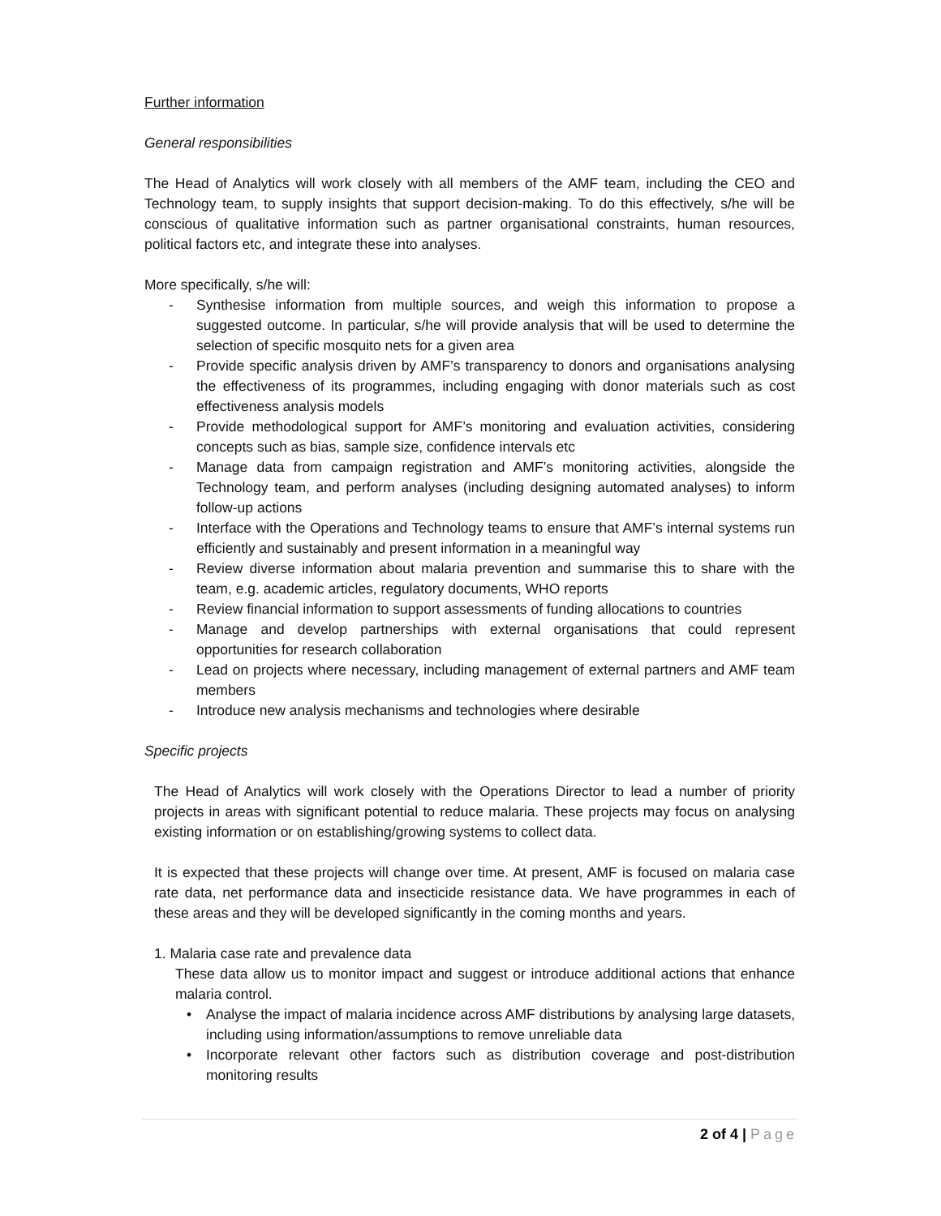Further information
General responsibilities
The Head of Analytics will work closely with all members of the AMF team, including the CEO and Technology team, to supply insights that support decision-making. To do this effectively, s/he will be conscious of qualitative information such as partner organisational constraints, human resources, political factors etc, and integrate these into analyses.
More specifically, s/he will:
- Synthesise information from multiple sources, and weigh this information to propose a suggested outcome. In particular, s/he will provide analysis that will be used to determine the selection of specific mosquito nets for a given area
- Provide specific analysis driven by AMF’s transparency to donors and organisations analysing the effectiveness of its programmes, including engaging with donor materials such as cost effectiveness analysis models
- Provide methodological support for AMF’s monitoring and evaluation activities, considering concepts such as bias, sample size, confidence intervals etc
- Manage data from campaign registration and AMF’s monitoring activities, alongside the Technology team, and perform analyses (including designing automated analyses) to inform follow-up actions
- Interface with the Operations and Technology teams to ensure that AMF’s internal systems run efficiently and sustainably and present information in a meaningful way
- Review diverse information about malaria prevention and summarise this to share with the team, e.g. academic articles, regulatory documents, WHO reports
- Review financial information to support assessments of funding allocations to countries
- Manage and develop partnerships with external organisations that could represent opportunities for research collaboration
- Lead on projects where necessary, including management of external partners and AMF team members
- Introduce new analysis mechanisms and technologies where desirable
Specific projects
The Head of Analytics will work closely with the Operations Director to lead a number of priority projects in areas with significant potential to reduce malaria. These projects may focus on analysing existing information or on establishing/growing systems to collect data.
It is expected that these projects will change over time. At present, AMF is focused on malaria case rate data, net performance data and insecticide resistance data. We have programmes in each of these areas and they will be developed significantly in the coming months and years.
1. Malaria case rate and prevalence data
These data allow us to monitor impact and suggest or introduce additional actions that enhance malaria control.
• Analyse the impact of malaria incidence across AMF distributions by analysing large datasets, including using information/assumptions to remove unreliable data
• Incorporate relevant other factors such as distribution coverage and post-distribution monitoring results
2 of 4 | Page